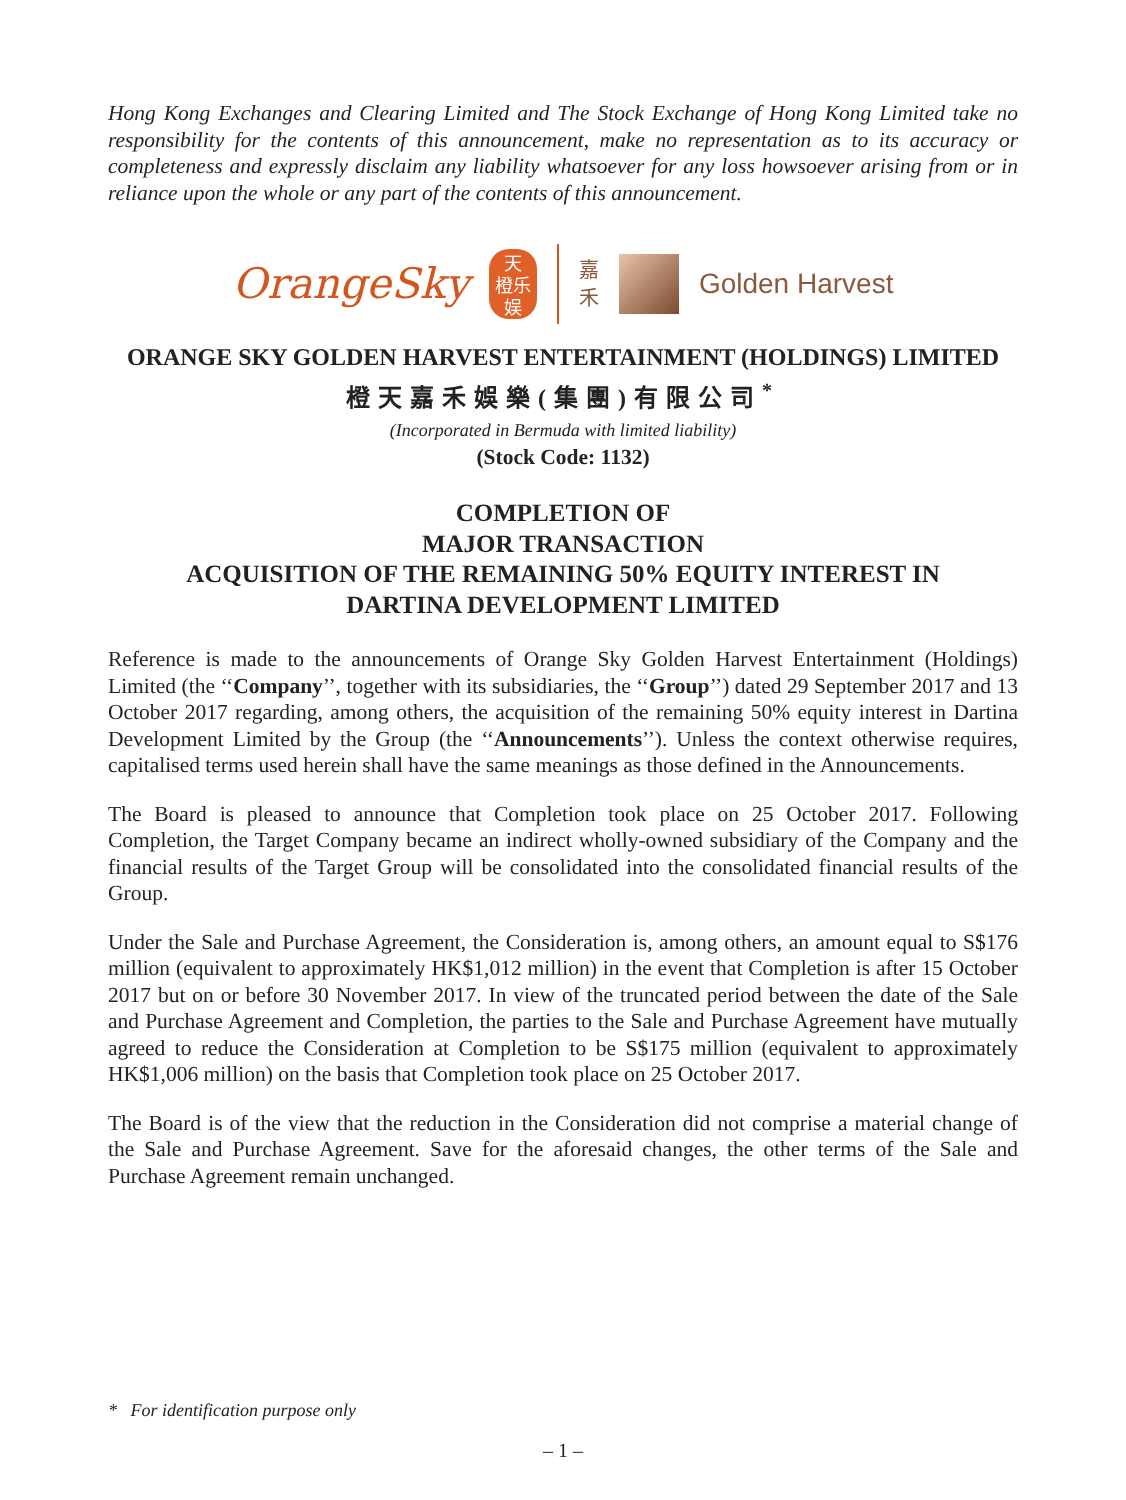Hong Kong Exchanges and Clearing Limited and The Stock Exchange of Hong Kong Limited take no responsibility for the contents of this announcement, make no representation as to its accuracy or completeness and expressly disclaim any liability whatsoever for any loss howsoever arising from or in reliance upon the whole or any part of the contents of this announcement.
OrangeSky
天
橙乐
娱
嘉
禾
Golden Harvest
ORANGE SKY GOLDEN HARVEST ENTERTAINMENT (HOLDINGS) LIMITED
橙天嘉禾娛樂(集團)有限公司<sup>*</sup>
(Incorporated in Bermuda with limited liability)
(Stock Code: 1132)
COMPLETION OF
MAJOR TRANSACTION
ACQUISITION OF THE REMAINING 50% EQUITY INTEREST IN
DARTINA DEVELOPMENT LIMITED
Reference is made to the announcements of Orange Sky Golden Harvest Entertainment (Holdings) Limited (the ‘‘Company’’, together with its subsidiaries, the ‘‘Group’’) dated 29 September 2017 and 13 October 2017 regarding, among others, the acquisition of the remaining 50% equity interest in Dartina Development Limited by the Group (the ‘‘Announcements’’). Unless the context otherwise requires, capitalised terms used herein shall have the same meanings as those defined in the Announcements.
The Board is pleased to announce that Completion took place on 25 October 2017. Following Completion, the Target Company became an indirect wholly-owned subsidiary of the Company and the financial results of the Target Group will be consolidated into the consolidated financial results of the Group.
Under the Sale and Purchase Agreement, the Consideration is, among others, an amount equal to S$176 million (equivalent to approximately HK$1,012 million) in the event that Completion is after 15 October 2017 but on or before 30 November 2017. In view of the truncated period between the date of the Sale and Purchase Agreement and Completion, the parties to the Sale and Purchase Agreement have mutually agreed to reduce the Consideration at Completion to be S$175 million (equivalent to approximately HK$1,006 million) on the basis that Completion took place on 25 October 2017.
The Board is of the view that the reduction in the Consideration did not comprise a material change of the Sale and Purchase Agreement. Save for the aforesaid changes, the other terms of the Sale and Purchase Agreement remain unchanged.
* For identification purpose only
– 1 –